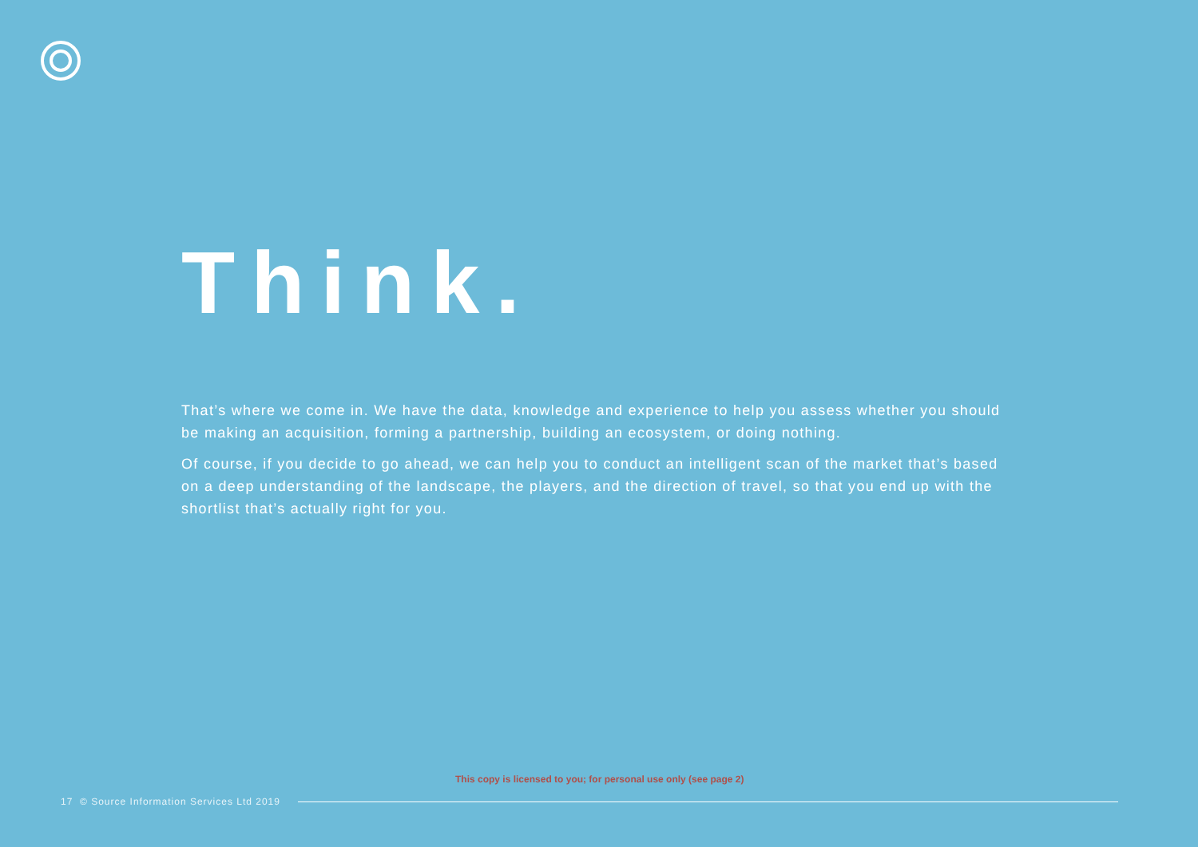Think.
That’s where we come in. We have the data, knowledge and experience to help you assess whether you should be making an acquisition, forming a partnership, building an ecosystem, or doing nothing.
Of course, if you decide to go ahead, we can help you to conduct an intelligent scan of the market that’s based on a deep understanding of the landscape, the players, and the direction of travel, so that you end up with the shortlist that’s actually right for you.
This copy is licensed to you; for personal use only (see page 2)
17 © Source Information Services Ltd 2019